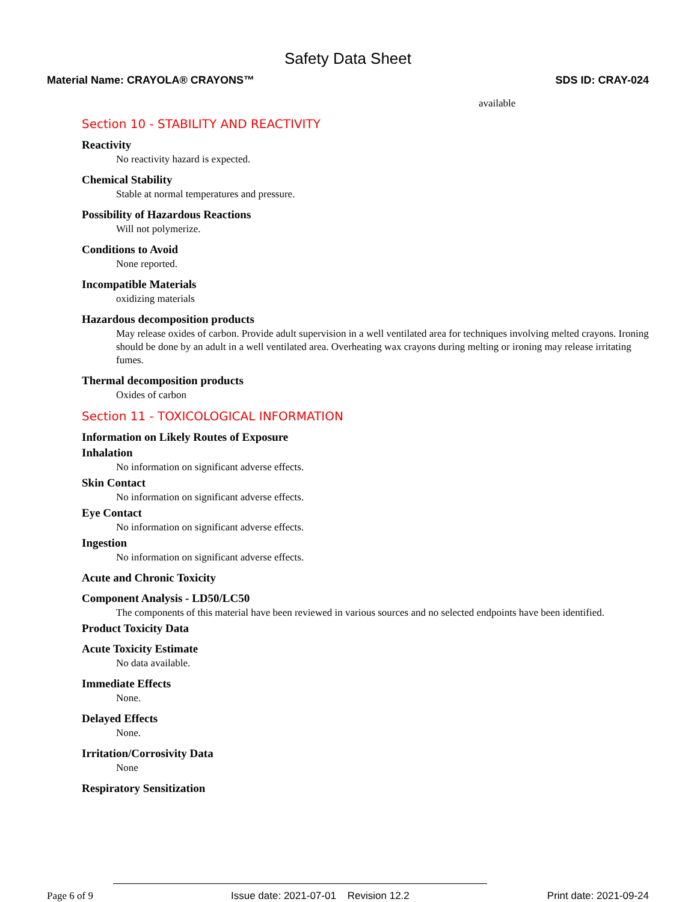Safety Data Sheet
Material Name: CRAYOLA® CRAYONS™ SDS ID: CRAY-024
available
Section 10 - STABILITY AND REACTIVITY
Reactivity
No reactivity hazard is expected.
Chemical Stability
Stable at normal temperatures and pressure.
Possibility of Hazardous Reactions
Will not polymerize.
Conditions to Avoid
None reported.
Incompatible Materials
oxidizing materials
Hazardous decomposition products
May release oxides of carbon. Provide adult supervision in a well ventilated area for techniques involving melted crayons. Ironing should be done by an adult in a well ventilated area. Overheating wax crayons during melting or ironing may release irritating fumes.
Thermal decomposition products
Oxides of carbon
Section 11 - TOXICOLOGICAL INFORMATION
Information on Likely Routes of Exposure
Inhalation
No information on significant adverse effects.
Skin Contact
No information on significant adverse effects.
Eye Contact
No information on significant adverse effects.
Ingestion
No information on significant adverse effects.
Acute and Chronic Toxicity
Component Analysis - LD50/LC50
The components of this material have been reviewed in various sources and no selected endpoints have been identified.
Product Toxicity Data
Acute Toxicity Estimate
No data available.
Immediate Effects
None.
Delayed Effects
None.
Irritation/Corrosivity Data
None
Respiratory Sensitization
Page 6 of 9 Issue date: 2021-07-01 Revision 12.2 Print date: 2021-09-24